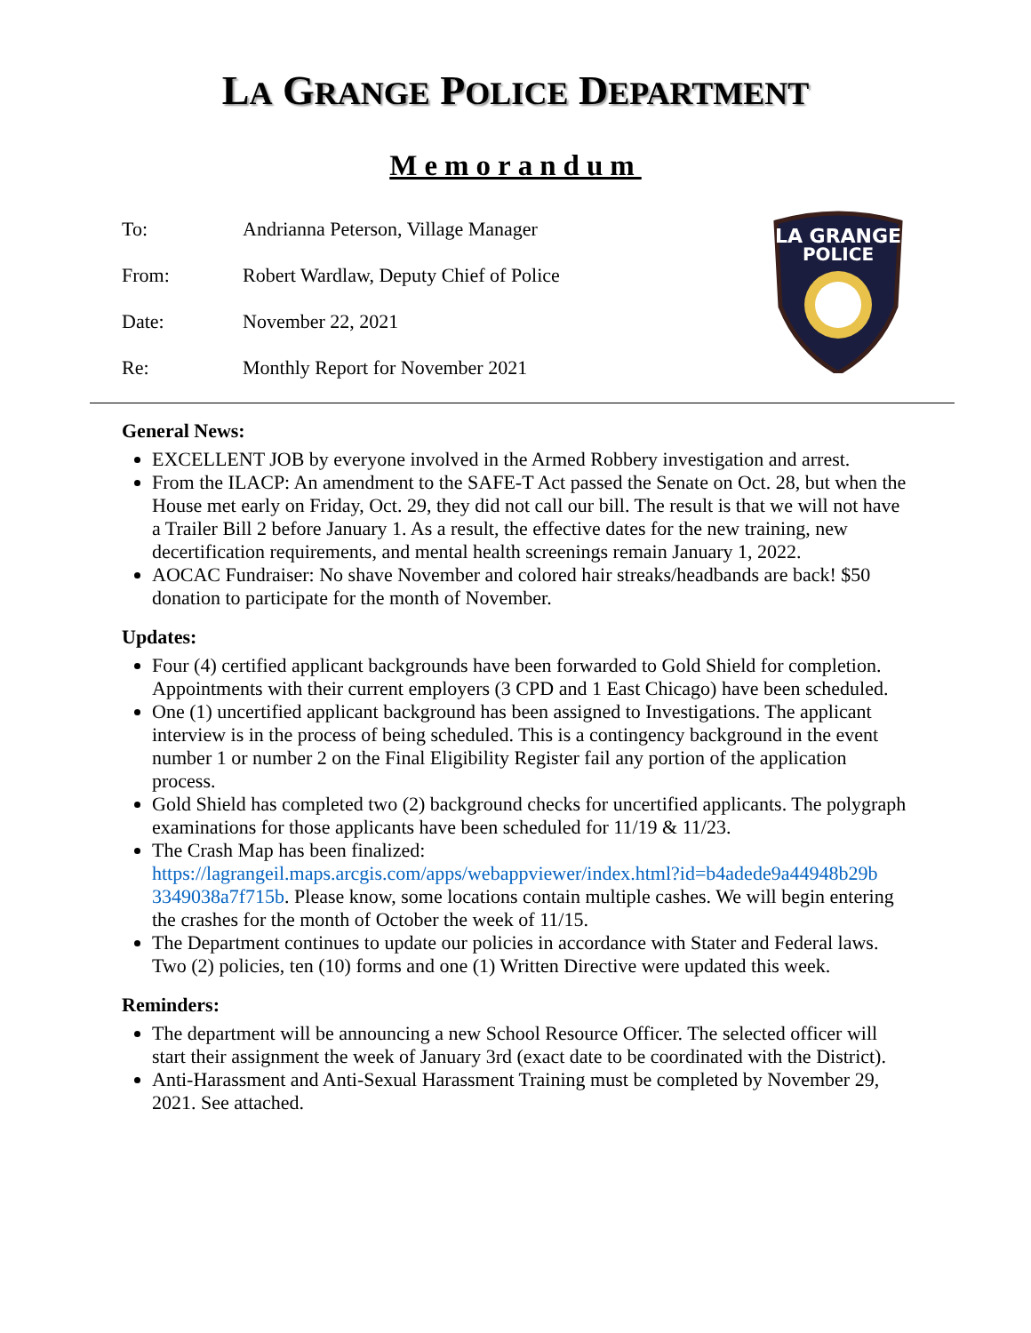LA GRANGE POLICE DEPARTMENT
Memorandum
To: Andrianna Peterson, Village Manager
From: Robert Wardlaw, Deputy Chief of Police
Date: November 22, 2021
Re: Monthly Report for November 2021
LA GRANGE
POLICE
General News:
EXCELLENT JOB by everyone involved in the Armed Robbery investigation and arrest.
From the ILACP: An amendment to the SAFE-T Act passed the Senate on Oct. 28, but when the House met early on Friday, Oct. 29, they did not call our bill. The result is that we will not have a Trailer Bill 2 before January 1. As a result, the effective dates for the new training, new decertification requirements, and mental health screenings remain January 1, 2022.
AOCAC Fundraiser: No shave November and colored hair streaks/headbands are back! $50 donation to participate for the month of November.
Updates:
Four (4) certified applicant backgrounds have been forwarded to Gold Shield for completion. Appointments with their current employers (3 CPD and 1 East Chicago) have been scheduled.
One (1) uncertified applicant background has been assigned to Investigations. The applicant interview is in the process of being scheduled. This is a contingency background in the event number 1 or number 2 on the Final Eligibility Register fail any portion of the application process.
Gold Shield has completed two (2) background checks for uncertified applicants. The polygraph examinations for those applicants have been scheduled for 11/19 & 11/23.
The Crash Map has been finalized: https://lagrangeil.maps.arcgis.com/apps/webappviewer/index.html?id=b4adede9a44948b29b 3349038a7f715b. Please know, some locations contain multiple cashes. We will begin entering the crashes for the month of October the week of 11/15.
The Department continues to update our policies in accordance with Stater and Federal laws. Two (2) policies, ten (10) forms and one (1) Written Directive were updated this week.
Reminders:
The department will be announcing a new School Resource Officer. The selected officer will start their assignment the week of January 3rd (exact date to be coordinated with the District).
Anti-Harassment and Anti-Sexual Harassment Training must be completed by November 29, 2021. See attached.